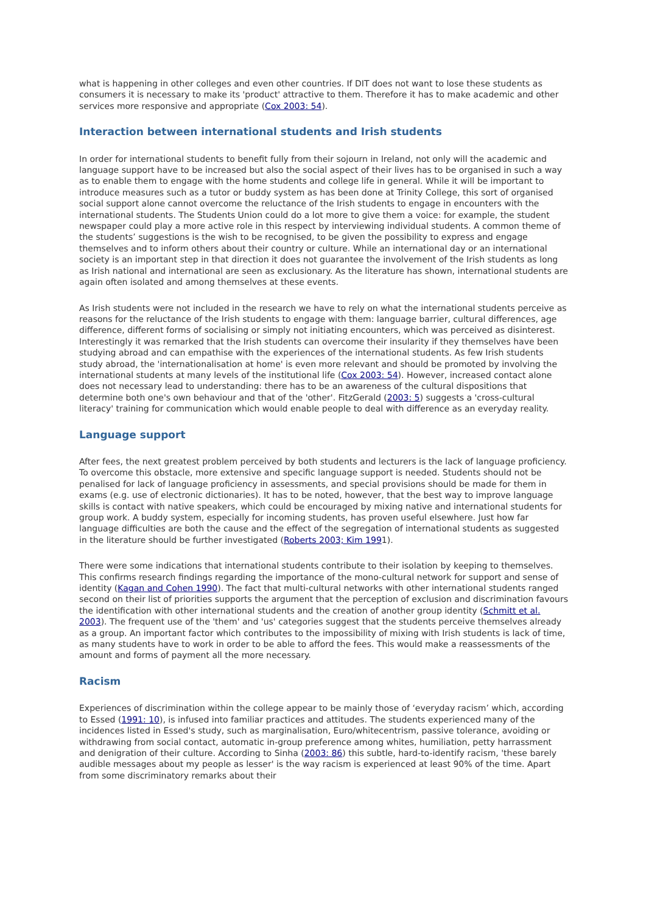what is happening in other colleges and even other countries. If DIT does not want to lose these students as consumers it is necessary to make its 'product' attractive to them. Therefore it has to make academic and other services more responsive and appropriate (Cox 2003: 54).
Interaction between international students and Irish students
In order for international students to benefit fully from their sojourn in Ireland, not only will the academic and language support have to be increased but also the social aspect of their lives has to be organised in such a way as to enable them to engage with the home students and college life in general. While it will be important to introduce measures such as a tutor or buddy system as has been done at Trinity College, this sort of organised social support alone cannot overcome the reluctance of the Irish students to engage in encounters with the international students. The Students Union could do a lot more to give them a voice: for example, the student newspaper could play a more active role in this respect by interviewing individual students. A common theme of the students’ suggestions is the wish to be recognised, to be given the possibility to express and engage themselves and to inform others about their country or culture. While an international day or an international society is an important step in that direction it does not guarantee the involvement of the Irish students as long as Irish national and international are seen as exclusionary. As the literature has shown, international students are again often isolated and among themselves at these events.
As Irish students were not included in the research we have to rely on what the international students perceive as reasons for the reluctance of the Irish students to engage with them: language barrier, cultural differences, age difference, different forms of socialising or simply not initiating encounters, which was perceived as disinterest. Interestingly it was remarked that the Irish students can overcome their insularity if they themselves have been studying abroad and can empathise with the experiences of the international students. As few Irish students study abroad, the 'internationalisation at home' is even more relevant and should be promoted by involving the international students at many levels of the institutional life (Cox 2003: 54). However, increased contact alone does not necessary lead to understanding: there has to be an awareness of the cultural dispositions that determine both one's own behaviour and that of the 'other'. FitzGerald (2003: 5) suggests a 'cross-cultural literacy' training for communication which would enable people to deal with difference as an everyday reality.
Language support
After fees, the next greatest problem perceived by both students and lecturers is the lack of language proficiency. To overcome this obstacle, more extensive and specific language support is needed. Students should not be penalised for lack of language proficiency in assessments, and special provisions should be made for them in exams (e.g. use of electronic dictionaries). It has to be noted, however, that the best way to improve language skills is contact with native speakers, which could be encouraged by mixing native and international students for group work. A buddy system, especially for incoming students, has proven useful elsewhere. Just how far language difficulties are both the cause and the effect of the segregation of international students as suggested in the literature should be further investigated (Roberts 2003; Kim 1991).
There were some indications that international students contribute to their isolation by keeping to themselves. This confirms research findings regarding the importance of the mono-cultural network for support and sense of identity (Kagan and Cohen 1990). The fact that multi-cultural networks with other international students ranged second on their list of priorities supports the argument that the perception of exclusion and discrimination favours the identification with other international students and the creation of another group identity (Schmitt et al. 2003). The frequent use of the 'them' and 'us' categories suggest that the students perceive themselves already as a group. An important factor which contributes to the impossibility of mixing with Irish students is lack of time, as many students have to work in order to be able to afford the fees. This would make a reassessments of the amount and forms of payment all the more necessary.
Racism
Experiences of discrimination within the college appear to be mainly those of ‘everyday racism’ which, according to Essed (1991: 10), is infused into familiar practices and attitudes. The students experienced many of the incidences listed in Essed's study, such as marginalisation, Euro/whitecentrism, passive tolerance, avoiding or withdrawing from social contact, automatic in-group preference among whites, humiliation, petty harrassment and denigration of their culture. According to Sinha (2003: 86) this subtle, hard-to-identify racism, 'these barely audible messages about my people as lesser' is the way racism is experienced at least 90% of the time. Apart from some discriminatory remarks about their